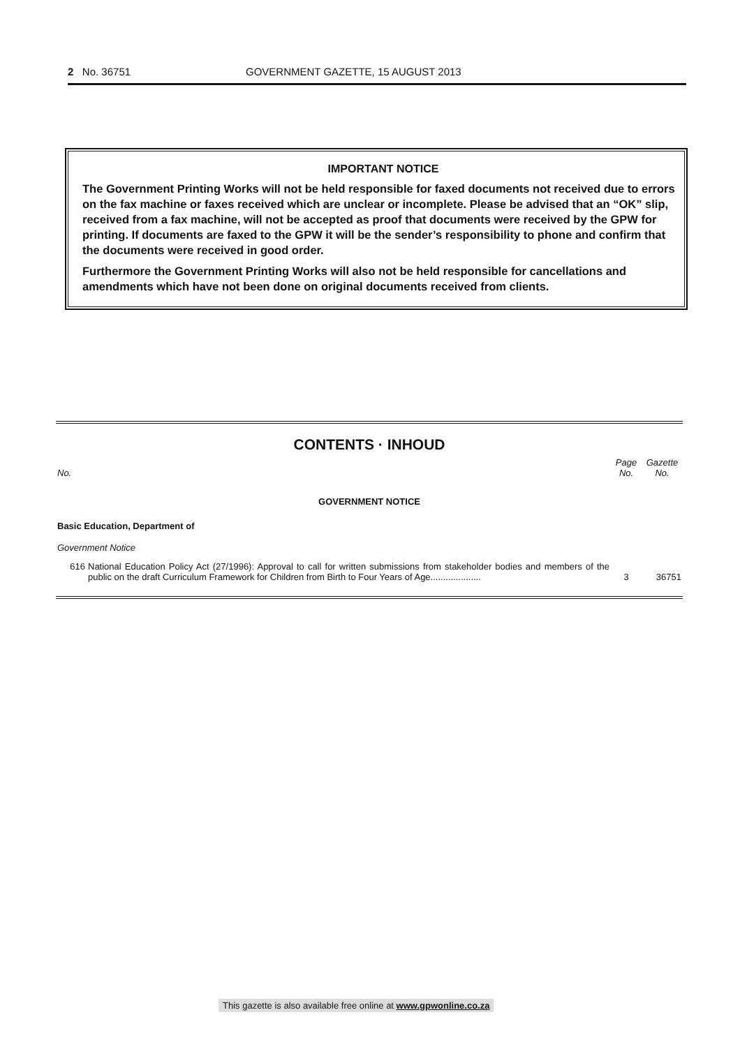2 No. 36751 GOVERNMENT GAZETTE, 15 AUGUST 2013
IMPORTANT NOTICE
The Government Printing Works will not be held responsible for faxed documents not received due to errors on the fax machine or faxes received which are unclear or incomplete. Please be advised that an “OK” slip, received from a fax machine, will not be accepted as proof that documents were received by the GPW for printing. If documents are faxed to the GPW it will be the sender’s responsibility to phone and confirm that the documents were received in good order.
Furthermore the Government Printing Works will also not be held responsible for cancellations and amendments which have not been done on original documents received from clients.
CONTENTS · INHOUD
| No. | | Page No. | Gazette No. |
| --- | --- | --- | --- |
| GOVERNMENT NOTICE | | | |
| Basic Education, Department of | | | |
| Government Notice | | | |
| 616 | National Education Policy Act (27/1996): Approval to call for written submissions from stakeholder bodies and members of the public on the draft Curriculum Framework for Children from Birth to Four Years of Age.................... | 3 | 36751 |
This gazette is also available free online at www.gpwonline.co.za